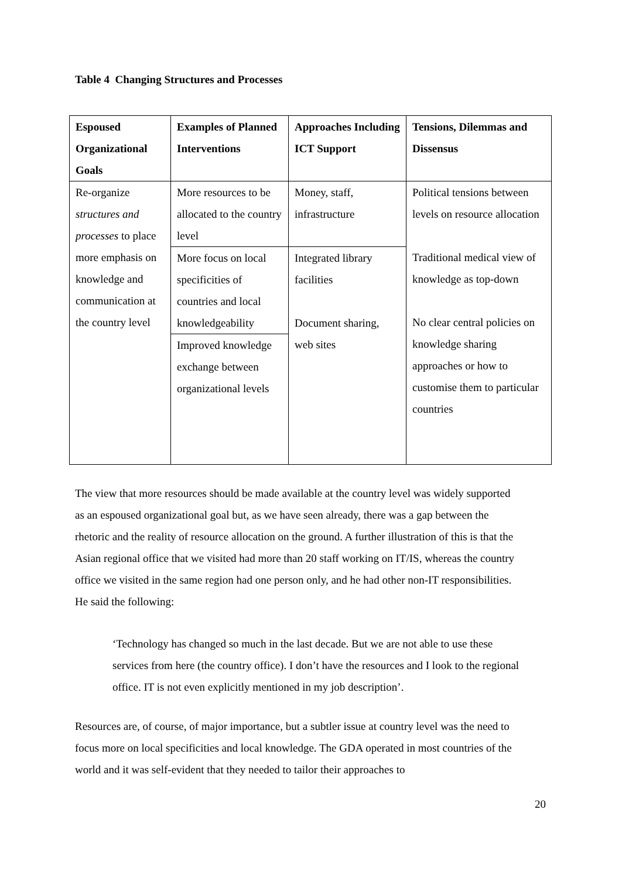Table 4 Changing Structures and Processes
| Espoused Organizational Goals | Examples of Planned Interventions | Approaches Including ICT Support | Tensions, Dilemmas and Dissensus |
| --- | --- | --- | --- |
| Re-organize structures and processes to place more emphasis on knowledge and communication at the country level | More resources to be allocated to the country level More focus on local specificities of countries and local knowledgeability Improved knowledge exchange between organizational levels | Money, staff, infrastructure Integrated library facilities Document sharing, web sites | Political tensions between levels on resource allocation Traditional medical view of knowledge as top-down No clear central policies on knowledge sharing approaches or how to customise them to particular countries |
The view that more resources should be made available at the country level was widely supported as an espoused organizational goal but, as we have seen already, there was a gap between the rhetoric and the reality of resource allocation on the ground. A further illustration of this is that the Asian regional office that we visited had more than 20 staff working on IT/IS, whereas the country office we visited in the same region had one person only, and he had other non-IT responsibilities. He said the following:
‘Technology has changed so much in the last decade. But we are not able to use these services from here (the country office). I don’t have the resources and I look to the regional office. IT is not even explicitly mentioned in my job description’.
Resources are, of course, of major importance, but a subtler issue at country level was the need to focus more on local specificities and local knowledge. The GDA operated in most countries of the world and it was self-evident that they needed to tailor their approaches to
20